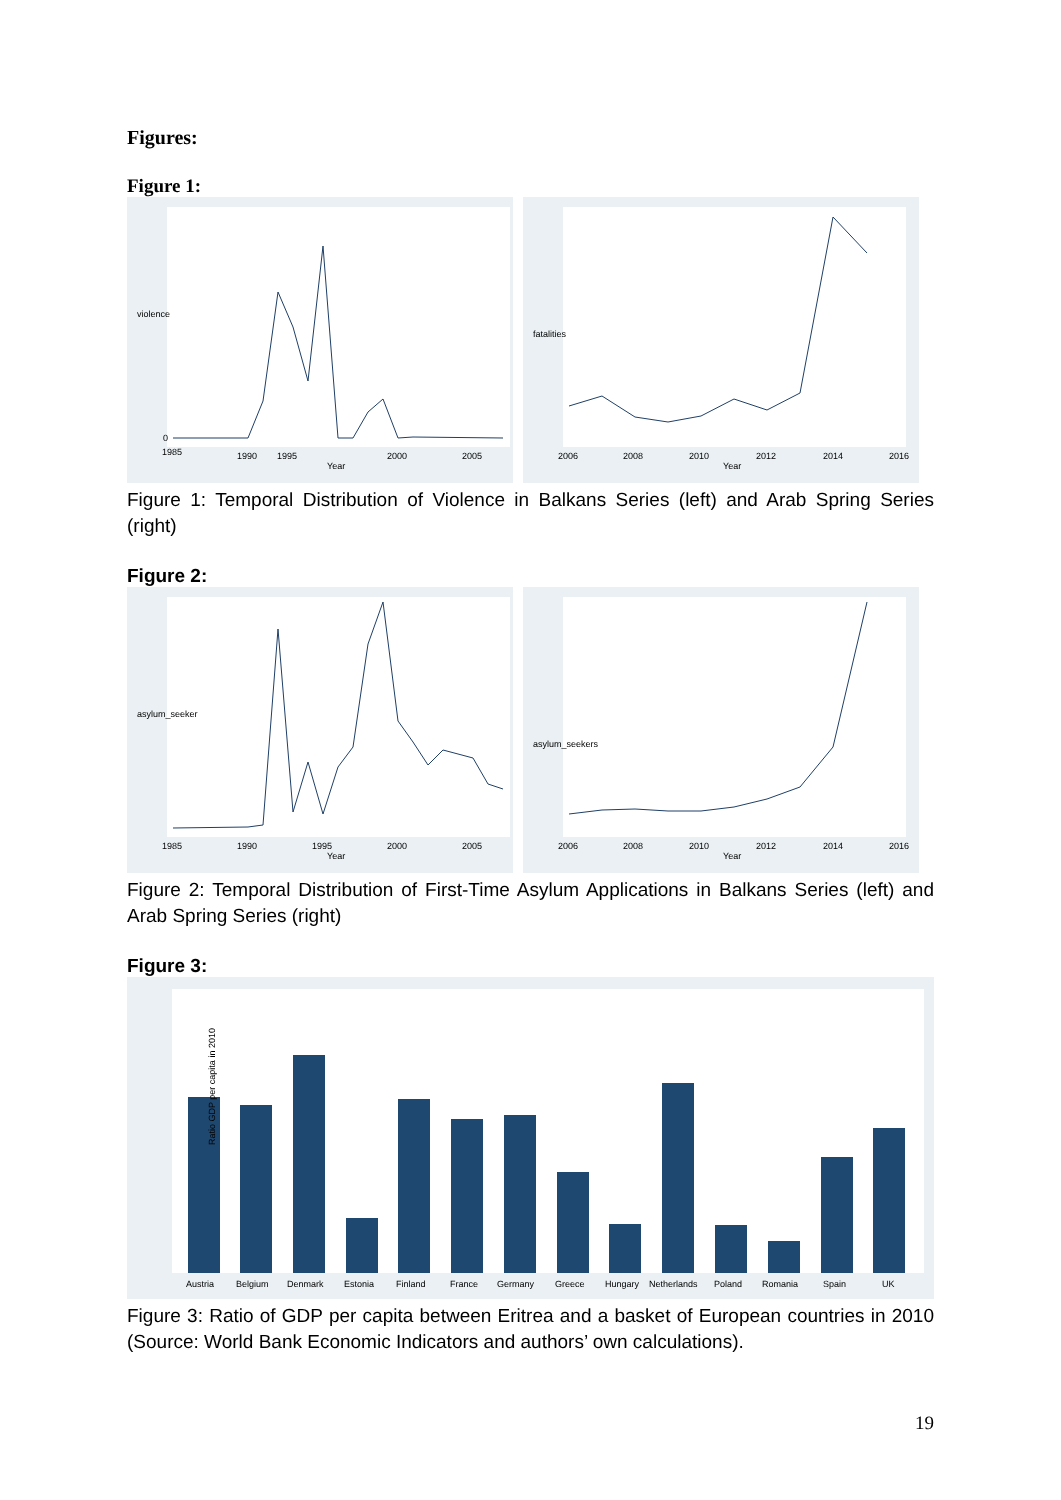Figures:
Figure 1:
0
1995
1985
1990
2000
2005
Year
violence
2006
2008
2010
2012
2014
2016
Year
fatalities
Figure 1: Temporal Distribution of Violence in Balkans Series (left) and Arab Spring Series (right)
Figure 2:
1985
1990
1995
2000
2005
Year
asylum_seeker
2006
2008
2010
2012
2014
2016
Year
asylum_seekers
Figure 2: Temporal Distribution of First-Time Asylum Applications in Balkans Series (left) and Arab Spring Series (right)
Figure 3:
Austria
Belgium
Denmark
Estonia
Finland
France
Germany
Greece
Hungary
Netherlands
Poland
Romania
Spain
UK
Ratio GDP per capita in 2010
Figure 3: Ratio of GDP per capita between Eritrea and a basket of European countries in 2010 (Source: World Bank Economic Indicators and authors’ own calculations).
19